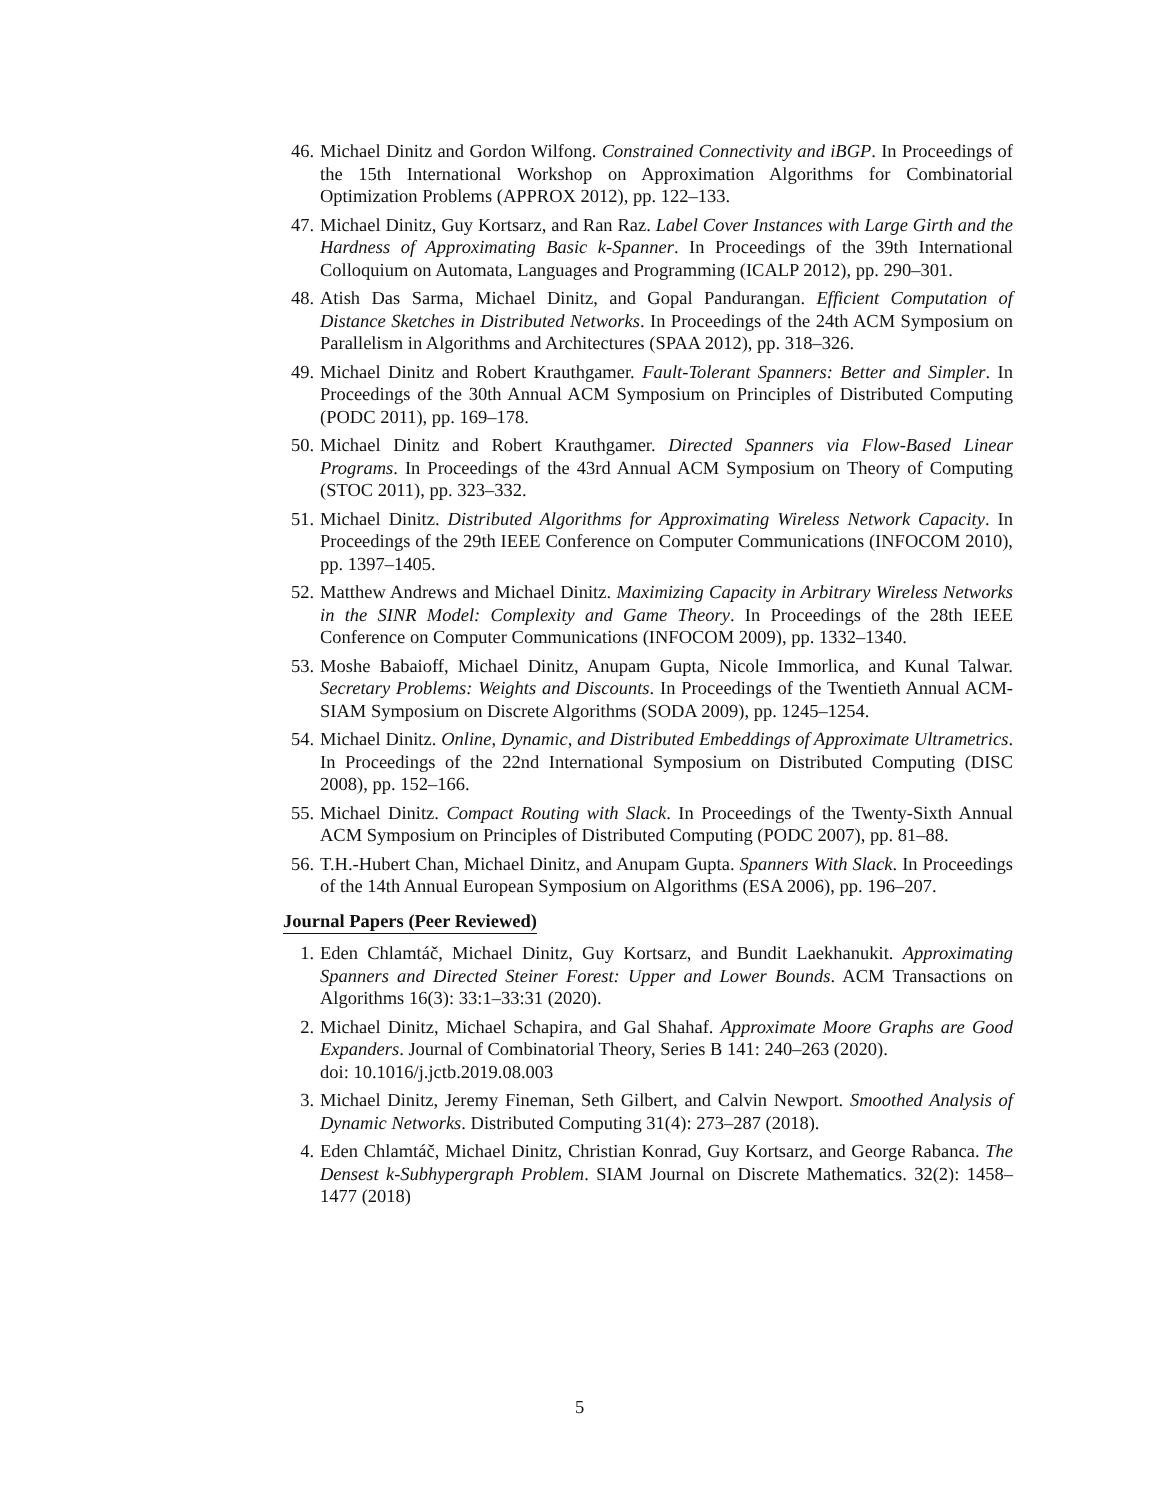46. Michael Dinitz and Gordon Wilfong. Constrained Connectivity and iBGP. In Proceedings of the 15th International Workshop on Approximation Algorithms for Combinatorial Optimization Problems (APPROX 2012), pp. 122–133.
47. Michael Dinitz, Guy Kortsarz, and Ran Raz. Label Cover Instances with Large Girth and the Hardness of Approximating Basic k-Spanner. In Proceedings of the 39th International Colloquium on Automata, Languages and Programming (ICALP 2012), pp. 290–301.
48. Atish Das Sarma, Michael Dinitz, and Gopal Pandurangan. Efficient Computation of Distance Sketches in Distributed Networks. In Proceedings of the 24th ACM Symposium on Parallelism in Algorithms and Architectures (SPAA 2012), pp. 318–326.
49. Michael Dinitz and Robert Krauthgamer. Fault-Tolerant Spanners: Better and Simpler. In Proceedings of the 30th Annual ACM Symposium on Principles of Distributed Computing (PODC 2011), pp. 169–178.
50. Michael Dinitz and Robert Krauthgamer. Directed Spanners via Flow-Based Linear Programs. In Proceedings of the 43rd Annual ACM Symposium on Theory of Computing (STOC 2011), pp. 323–332.
51. Michael Dinitz. Distributed Algorithms for Approximating Wireless Network Capacity. In Proceedings of the 29th IEEE Conference on Computer Communications (INFOCOM 2010), pp. 1397–1405.
52. Matthew Andrews and Michael Dinitz. Maximizing Capacity in Arbitrary Wireless Networks in the SINR Model: Complexity and Game Theory. In Proceedings of the 28th IEEE Conference on Computer Communications (INFOCOM 2009), pp. 1332–1340.
53. Moshe Babaioff, Michael Dinitz, Anupam Gupta, Nicole Immorlica, and Kunal Talwar. Secretary Problems: Weights and Discounts. In Proceedings of the Twentieth Annual ACM-SIAM Symposium on Discrete Algorithms (SODA 2009), pp. 1245–1254.
54. Michael Dinitz. Online, Dynamic, and Distributed Embeddings of Approximate Ultrametrics. In Proceedings of the 22nd International Symposium on Distributed Computing (DISC 2008), pp. 152–166.
55. Michael Dinitz. Compact Routing with Slack. In Proceedings of the Twenty-Sixth Annual ACM Symposium on Principles of Distributed Computing (PODC 2007), pp. 81–88.
56. T.H.-Hubert Chan, Michael Dinitz, and Anupam Gupta. Spanners With Slack. In Proceedings of the 14th Annual European Symposium on Algorithms (ESA 2006), pp. 196–207.
Journal Papers (Peer Reviewed)
1. Eden Chlamtáč, Michael Dinitz, Guy Kortsarz, and Bundit Laekhanukit. Approximating Spanners and Directed Steiner Forest: Upper and Lower Bounds. ACM Transactions on Algorithms 16(3): 33:1–33:31 (2020).
2. Michael Dinitz, Michael Schapira, and Gal Shahaf. Approximate Moore Graphs are Good Expanders. Journal of Combinatorial Theory, Series B 141: 240–263 (2020).
doi: 10.1016/j.jctb.2019.08.003
3. Michael Dinitz, Jeremy Fineman, Seth Gilbert, and Calvin Newport. Smoothed Analysis of Dynamic Networks. Distributed Computing 31(4): 273–287 (2018).
4. Eden Chlamtáč, Michael Dinitz, Christian Konrad, Guy Kortsarz, and George Rabanca. The Densest k-Subhypergraph Problem. SIAM Journal on Discrete Mathematics. 32(2): 1458–1477 (2018)
5